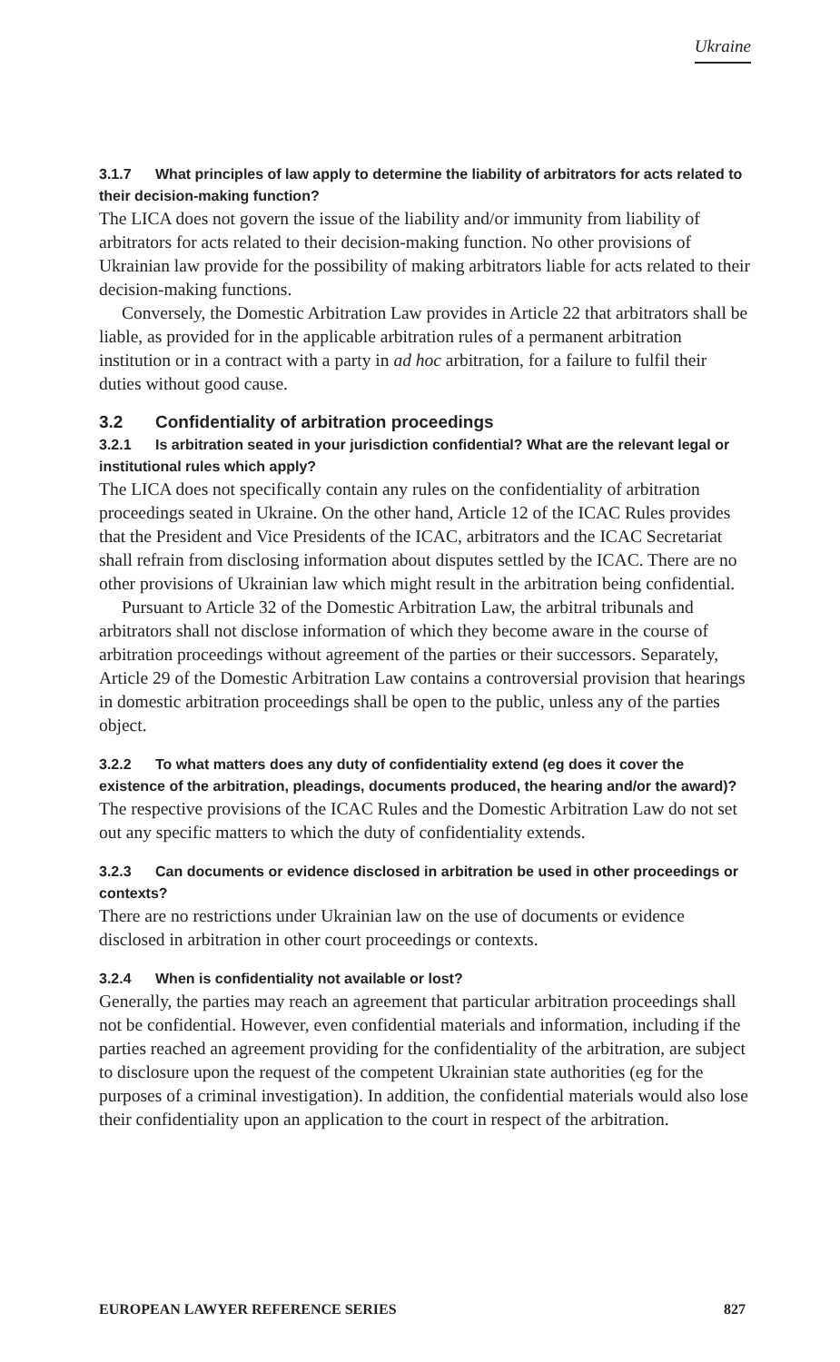Ukraine
3.1.7 What principles of law apply to determine the liability of arbitrators for acts related to their decision-making function?
The LICA does not govern the issue of the liability and/or immunity from liability of arbitrators for acts related to their decision-making function. No other provisions of Ukrainian law provide for the possibility of making arbitrators liable for acts related to their decision-making functions.
Conversely, the Domestic Arbitration Law provides in Article 22 that arbitrators shall be liable, as provided for in the applicable arbitration rules of a permanent arbitration institution or in a contract with a party in ad hoc arbitration, for a failure to fulfil their duties without good cause.
3.2 Confidentiality of arbitration proceedings
3.2.1 Is arbitration seated in your jurisdiction confidential? What are the relevant legal or institutional rules which apply?
The LICA does not specifically contain any rules on the confidentiality of arbitration proceedings seated in Ukraine. On the other hand, Article 12 of the ICAC Rules provides that the President and Vice Presidents of the ICAC, arbitrators and the ICAC Secretariat shall refrain from disclosing information about disputes settled by the ICAC. There are no other provisions of Ukrainian law which might result in the arbitration being confidential.
Pursuant to Article 32 of the Domestic Arbitration Law, the arbitral tribunals and arbitrators shall not disclose information of which they become aware in the course of arbitration proceedings without agreement of the parties or their successors. Separately, Article 29 of the Domestic Arbitration Law contains a controversial provision that hearings in domestic arbitration proceedings shall be open to the public, unless any of the parties object.
3.2.2 To what matters does any duty of confidentiality extend (eg does it cover the existence of the arbitration, pleadings, documents produced, the hearing and/or the award)?
The respective provisions of the ICAC Rules and the Domestic Arbitration Law do not set out any specific matters to which the duty of confidentiality extends.
3.2.3 Can documents or evidence disclosed in arbitration be used in other proceedings or contexts?
There are no restrictions under Ukrainian law on the use of documents or evidence disclosed in arbitration in other court proceedings or contexts.
3.2.4 When is confidentiality not available or lost?
Generally, the parties may reach an agreement that particular arbitration proceedings shall not be confidential. However, even confidential materials and information, including if the parties reached an agreement providing for the confidentiality of the arbitration, are subject to disclosure upon the request of the competent Ukrainian state authorities (eg for the purposes of a criminal investigation). In addition, the confidential materials would also lose their confidentiality upon an application to the court in respect of the arbitration.
EUROPEAN LAWYER REFERENCE SERIES 827